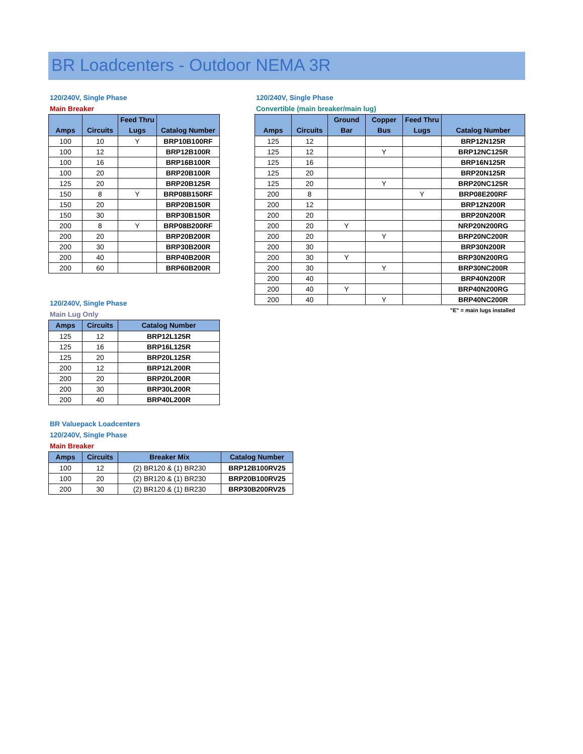BR Loadcenters - Outdoor NEMA 3R
120/240V, Single Phase
Main Breaker
| Amps | Circuits | Feed Thru Lugs | Catalog Number |
| --- | --- | --- | --- |
| 100 | 10 | Y | BRP10B100RF |
| 100 | 12 | | BRP12B100R |
| 100 | 16 | | BRP16B100R |
| 100 | 20 | | BRP20B100R |
| 125 | 20 | | BRP20B125R |
| 150 | 8 | Y | BRP08B150RF |
| 150 | 20 | | BRP20B150R |
| 150 | 30 | | BRP30B150R |
| 200 | 8 | Y | BRP08B200RF |
| 200 | 20 | | BRP20B200R |
| 200 | 30 | | BRP30B200R |
| 200 | 40 | | BRP40B200R |
| 200 | 60 | | BRP60B200R |
120/240V, Single Phase
Main Lug Only
| Amps | Circuits | Catalog Number |
| --- | --- | --- |
| 125 | 12 | BRP12L125R |
| 125 | 16 | BRP16L125R |
| 125 | 20 | BRP20L125R |
| 200 | 12 | BRP12L200R |
| 200 | 20 | BRP20L200R |
| 200 | 30 | BRP30L200R |
| 200 | 40 | BRP40L200R |
120/240V, Single Phase
Convertible (main breaker/main lug)
| Amps | Circuits | Ground Bar | Copper Bus | Feed Thru Lugs | Catalog Number |
| --- | --- | --- | --- | --- | --- |
| 125 | 12 | | | | BRP12N125R |
| 125 | 12 | | Y | | BRP12NC125R |
| 125 | 16 | | | | BRP16N125R |
| 125 | 20 | | | | BRP20N125R |
| 125 | 20 | | Y | | BRP20NC125R |
| 200 | 8 | | | Y | BRP08E200RF |
| 200 | 12 | | | | BRP12N200R |
| 200 | 20 | | | | BRP20N200R |
| 200 | 20 | Y | | | NRP20N200RG |
| 200 | 20 | | Y | | BRP20NC200R |
| 200 | 30 | | | | BRP30N200R |
| 200 | 30 | Y | | | BRP30N200RG |
| 200 | 30 | | Y | | BRP30NC200R |
| 200 | 40 | | | | BRP40N200R |
| 200 | 40 | Y | | | BRP40N200RG |
| 200 | 40 | | Y | | BRP40NC200R |
"E" = main lugs installed
BR Valuepack Loadcenters
120/240V, Single Phase
Main Breaker
| Amps | Circuits | Breaker Mix | Catalog Number |
| --- | --- | --- | --- |
| 100 | 12 | (2) BR120 & (1) BR230 | BRP12B100RV25 |
| 100 | 20 | (2) BR120 & (1) BR230 | BRP20B100RV25 |
| 200 | 30 | (2) BR120 & (1) BR230 | BRP30B200RV25 |